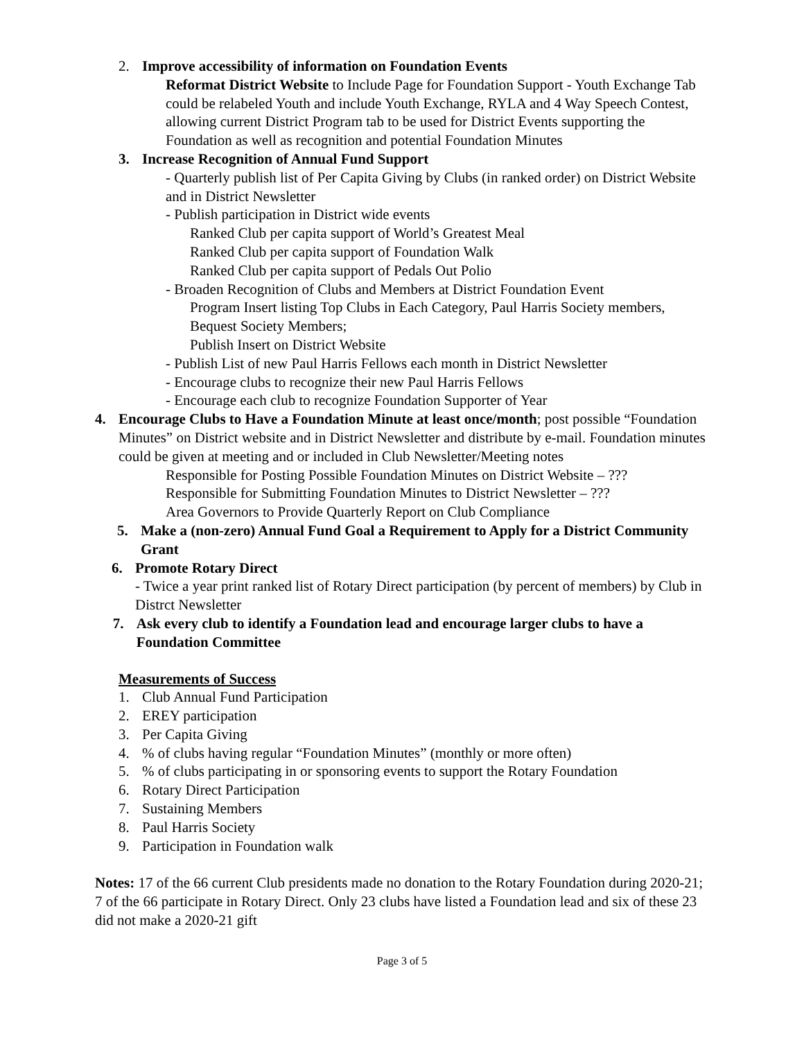2. Improve accessibility of information on Foundation Events
Reformat District Website to Include Page for Foundation Support - Youth Exchange Tab could be relabeled Youth and include Youth Exchange, RYLA and 4 Way Speech Contest, allowing current District Program tab to be used for District Events supporting the Foundation as well as recognition and potential Foundation Minutes
3. Increase Recognition of Annual Fund Support
- Quarterly publish list of Per Capita Giving by Clubs (in ranked order) on District Website and in District Newsletter
- Publish participation in District wide events
Ranked Club per capita support of World’s Greatest Meal
Ranked Club per capita support of Foundation Walk
Ranked Club per capita support of Pedals Out Polio
- Broaden Recognition of Clubs and Members at District Foundation Event
Program Insert listing Top Clubs in Each Category, Paul Harris Society members, Bequest Society Members;
Publish Insert on District Website
- Publish List of new Paul Harris Fellows each month in District Newsletter
- Encourage clubs to recognize their new Paul Harris Fellows
- Encourage each club to recognize Foundation Supporter of Year
4. Encourage Clubs to Have a Foundation Minute at least once/month; post possible “Foundation Minutes” on District website and in District Newsletter and distribute by e-mail. Foundation minutes could be given at meeting and or included in Club Newsletter/Meeting notes
Responsible for Posting Possible Foundation Minutes on District Website – ???
Responsible for Submitting Foundation Minutes to District Newsletter – ???
Area Governors to Provide Quarterly Report on Club Compliance
5. Make a (non-zero) Annual Fund Goal a Requirement to Apply for a District Community Grant
6. Promote Rotary Direct
- Twice a year print ranked list of Rotary Direct participation (by percent of members) by Club in Distrct Newsletter
7. Ask every club to identify a Foundation lead and encourage larger clubs to have a Foundation Committee
Measurements of Success
1. Club Annual Fund Participation
2. EREY participation
3. Per Capita Giving
4. % of clubs having regular “Foundation Minutes” (monthly or more often)
5. % of clubs participating in or sponsoring events to support the Rotary Foundation
6. Rotary Direct Participation
7. Sustaining Members
8. Paul Harris Society
9. Participation in Foundation walk
Notes: 17 of the 66 current Club presidents made no donation to the Rotary Foundation during 2020-21; 7 of the 66 participate in Rotary Direct. Only 23 clubs have listed a Foundation lead and six of these 23 did not make a 2020-21 gift
Page 3 of 5